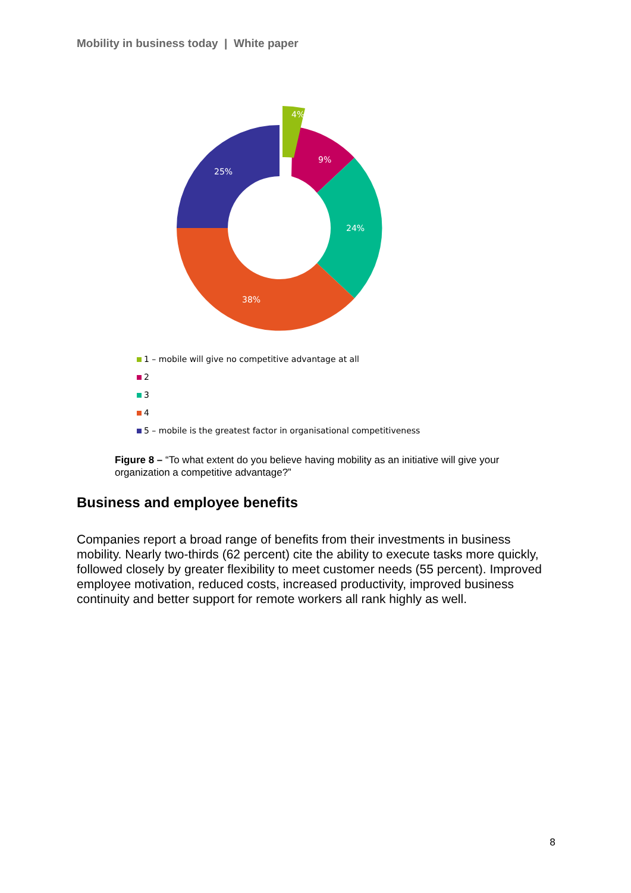Mobility in business today | White paper
4%
9%
24%
38%
25%
1 – mobile will give no competitive advantage at all
2
3
4
5 – mobile is the greatest factor in organisational competitiveness
Figure 8 – “To what extent do you believe having mobility as an initiative will give your organization a competitive advantage?”
Business and employee benefits
Companies report a broad range of benefits from their investments in business mobility. Nearly two-thirds (62 percent) cite the ability to execute tasks more quickly, followed closely by greater flexibility to meet customer needs (55 percent). Improved employee motivation, reduced costs, increased productivity, improved business continuity and better support for remote workers all rank highly as well.
8